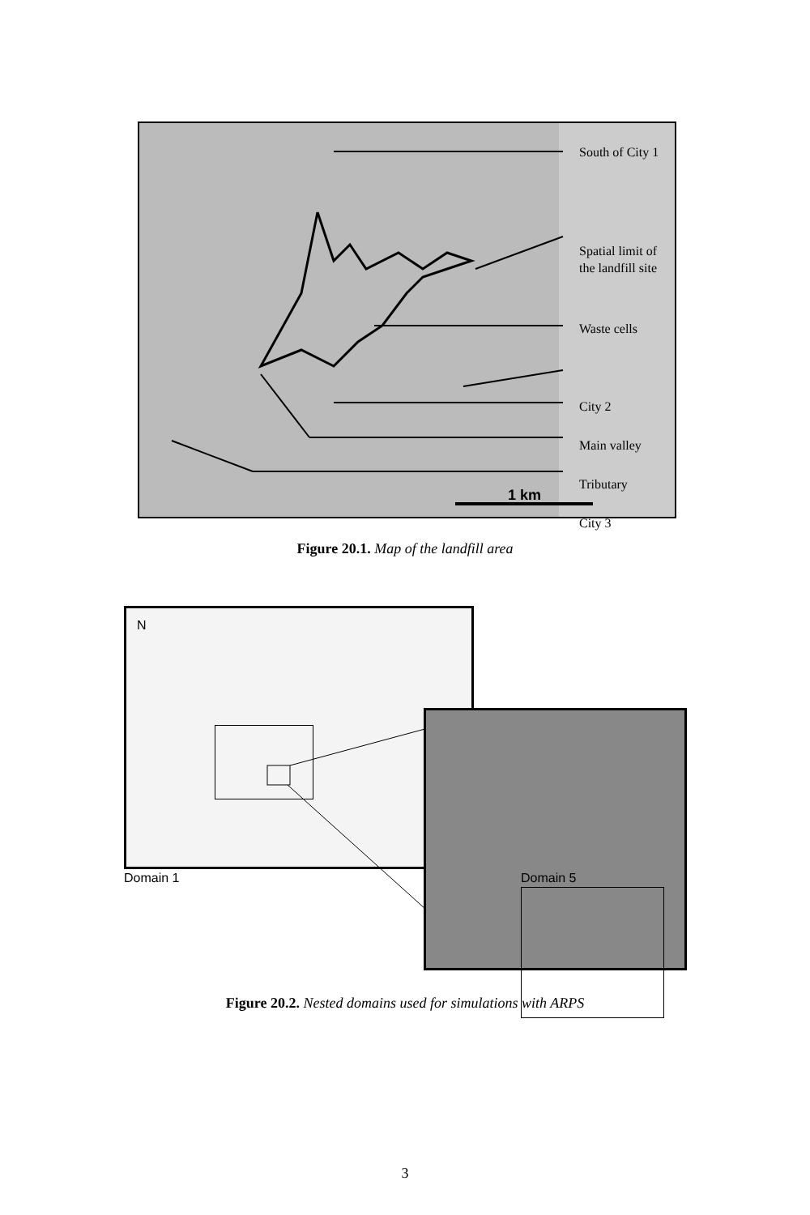1 km
South of City 1
Spatial limit of
the landfill site
Waste cells
City 2
Main valley
Tributary
City 3
Figure 20.1. Map of the landfill area
N
Domain 1 Domain 5
Figure 20.2. Nested domains used for simulations with ARPS
3